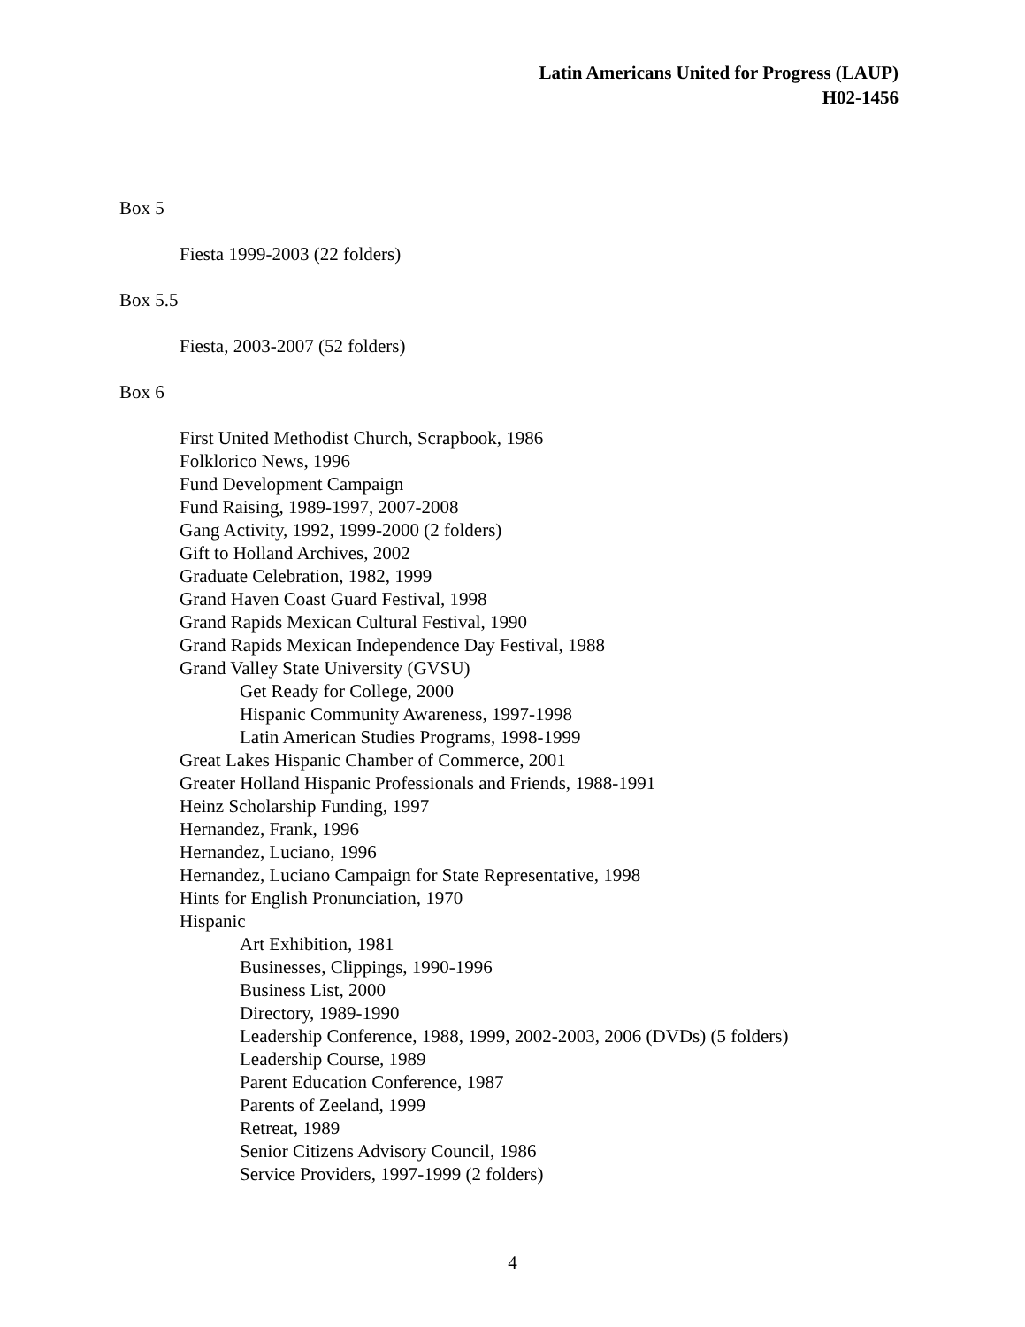Latin Americans United for Progress (LAUP)
H02-1456
Box 5
Fiesta 1999-2003 (22 folders)
Box 5.5
Fiesta, 2003-2007 (52 folders)
Box 6
First United Methodist Church, Scrapbook, 1986
Folklorico News, 1996
Fund Development Campaign
Fund Raising, 1989-1997, 2007-2008
Gang Activity, 1992, 1999-2000 (2 folders)
Gift to Holland Archives, 2002
Graduate Celebration, 1982, 1999
Grand Haven Coast Guard Festival, 1998
Grand Rapids Mexican Cultural Festival, 1990
Grand Rapids Mexican Independence Day Festival, 1988
Grand Valley State University (GVSU)
Get Ready for College, 2000
Hispanic Community Awareness, 1997-1998
Latin American Studies Programs, 1998-1999
Great Lakes Hispanic Chamber of Commerce, 2001
Greater Holland Hispanic Professionals and Friends, 1988-1991
Heinz Scholarship Funding, 1997
Hernandez, Frank, 1996
Hernandez, Luciano, 1996
Hernandez, Luciano Campaign for State Representative, 1998
Hints for English Pronunciation, 1970
Hispanic
Art Exhibition, 1981
Businesses, Clippings, 1990-1996
Business List, 2000
Directory, 1989-1990
Leadership Conference, 1988, 1999, 2002-2003, 2006 (DVDs) (5 folders)
Leadership Course, 1989
Parent Education Conference, 1987
Parents of Zeeland, 1999
Retreat, 1989
Senior Citizens Advisory Council, 1986
Service Providers, 1997-1999 (2 folders)
4